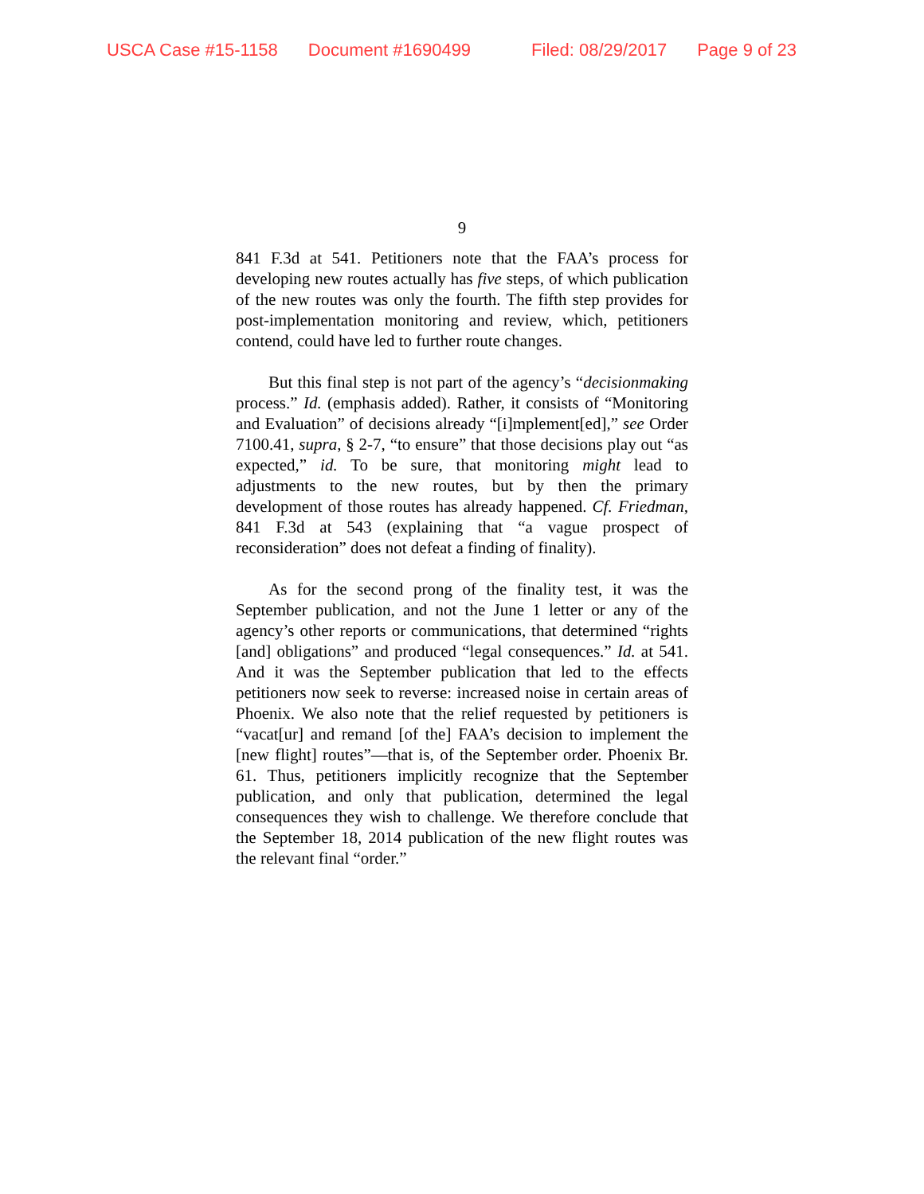USCA Case #15-1158 Document #1690499 Filed: 08/29/2017 Page 9 of 23
9
841 F.3d at 541. Petitioners note that the FAA’s process for developing new routes actually has five steps, of which publication of the new routes was only the fourth. The fifth step provides for post-implementation monitoring and review, which, petitioners contend, could have led to further route changes.
But this final step is not part of the agency’s “decisionmaking process.” Id. (emphasis added). Rather, it consists of “Monitoring and Evaluation” of decisions already “[i]mplement[ed],” see Order 7100.41, supra, § 2-7, “to ensure” that those decisions play out “as expected,” id. To be sure, that monitoring might lead to adjustments to the new routes, but by then the primary development of those routes has already happened. Cf. Friedman, 841 F.3d at 543 (explaining that “a vague prospect of reconsideration” does not defeat a finding of finality).
As for the second prong of the finality test, it was the September publication, and not the June 1 letter or any of the agency’s other reports or communications, that determined “rights [and] obligations” and produced “legal consequences.” Id. at 541. And it was the September publication that led to the effects petitioners now seek to reverse: increased noise in certain areas of Phoenix. We also note that the relief requested by petitioners is “vacat[ur] and remand [of the] FAA’s decision to implement the [new flight] routes”—that is, of the September order. Phoenix Br. 61. Thus, petitioners implicitly recognize that the September publication, and only that publication, determined the legal consequences they wish to challenge. We therefore conclude that the September 18, 2014 publication of the new flight routes was the relevant final “order.”